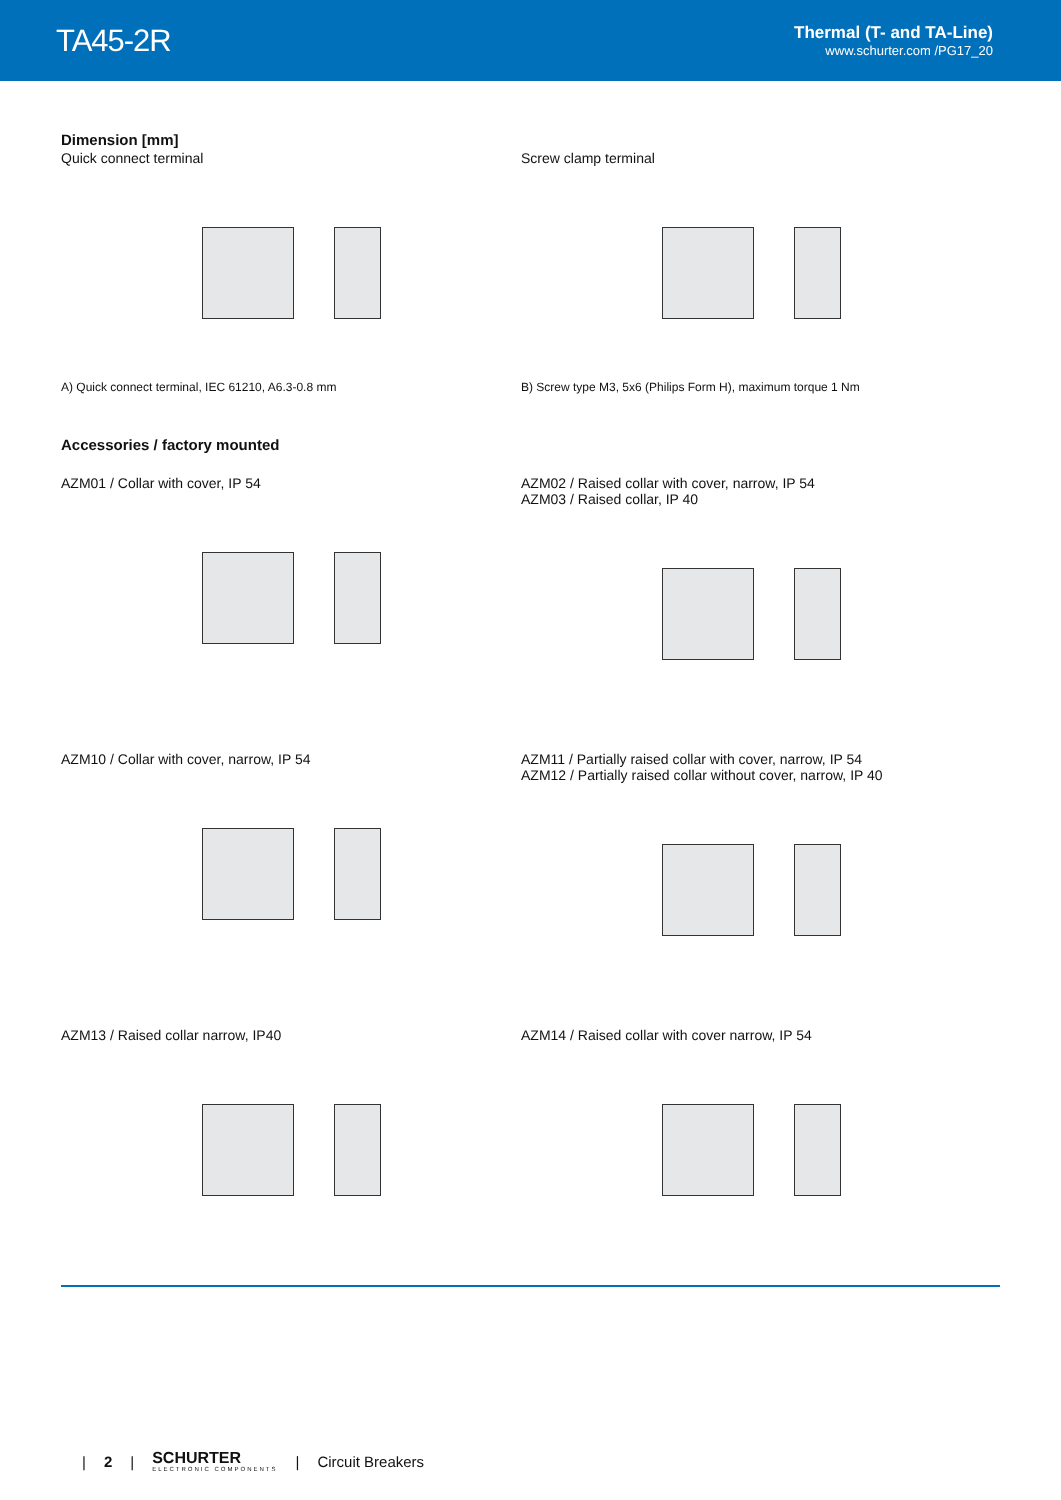TA45-2R
Thermal (T- and TA-Line)
www.schurter.com /PG17_20
Dimension [mm]
Quick connect terminal
A) Quick connect terminal, IEC 61210, A6.3-0.8 mm
Screw clamp terminal
B) Screw type M3, 5x6 (Philips Form H), maximum torque 1 Nm
Accessories / factory mounted
AZM01 / Collar with cover, IP 54 AZM02 / Raised collar with cover, narrow, IP 54
AZM03 / Raised collar, IP 40
AZM10 / Collar with cover, narrow, IP 54 AZM11 / Partially raised collar with cover, narrow, IP 54
AZM12 / Partially raised collar without cover, narrow, IP 40
AZM13 / Raised collar narrow, IP40 AZM14 / Raised collar with cover narrow, IP 54
| 2 |
SCHURTER
ELECTRONIC COMPONENTS
| Circuit Breakers